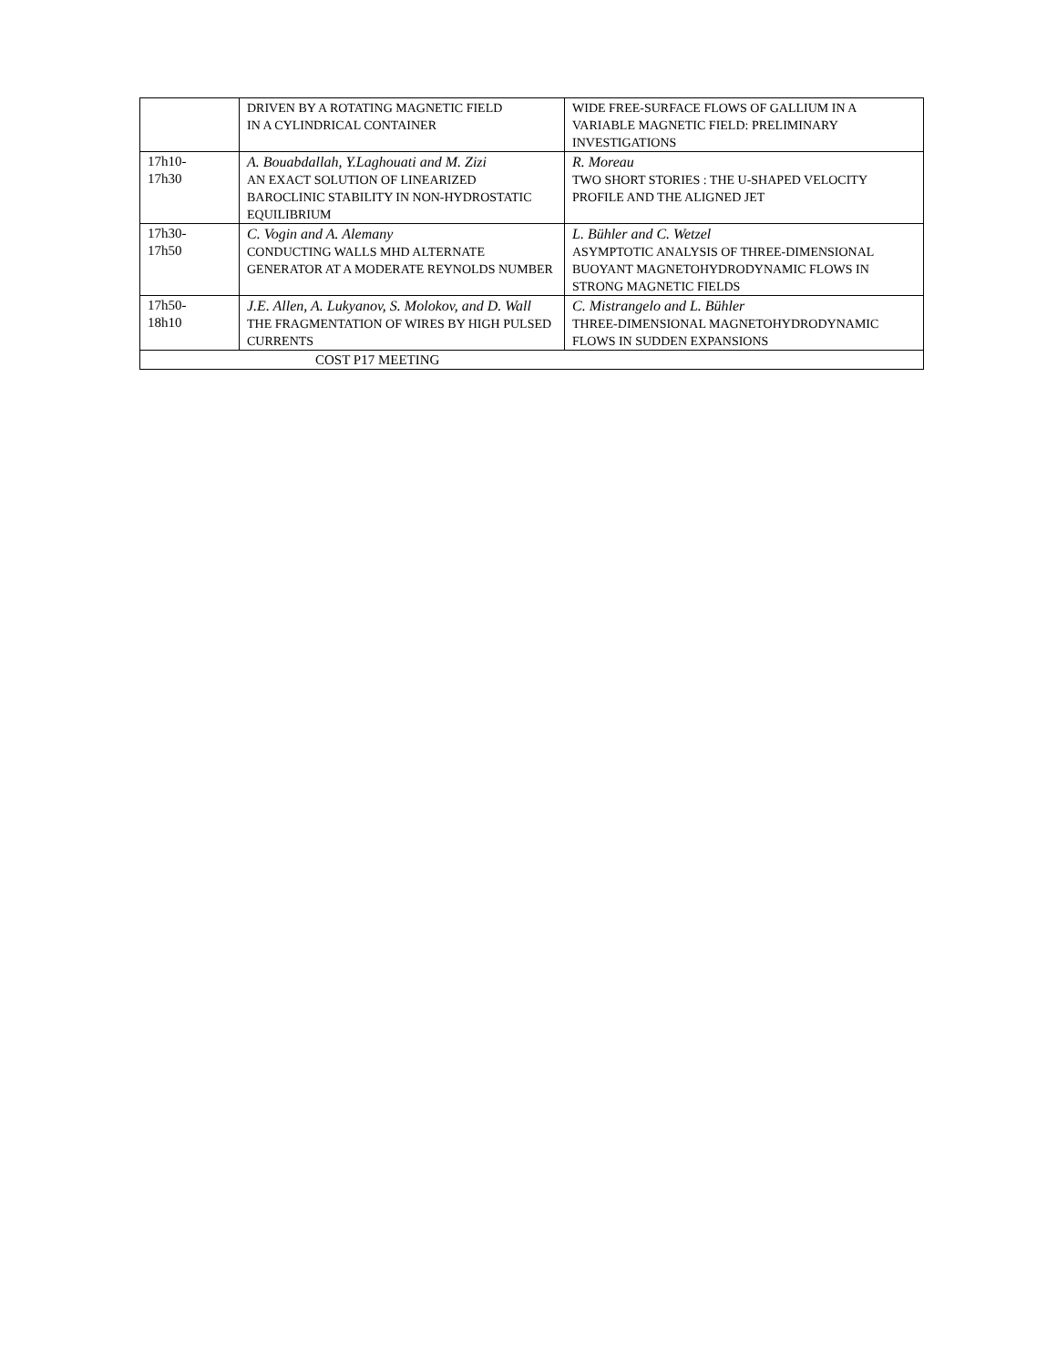| | DRIVEN BY A ROTATING MAGNETIC FIELD IN A CYLINDRICAL CONTAINER | WIDE FREE-SURFACE FLOWS OF GALLIUM IN A VARIABLE MAGNETIC FIELD: PRELIMINARY INVESTIGATIONS |
| 17h10- 17h30 | A. Bouabdallah, Y.Laghouati and M. Zizi AN EXACT SOLUTION OF LINEARIZED BAROCLINIC STABILITY IN NON-HYDROSTATIC EQUILIBRIUM | R. Moreau TWO SHORT STORIES : THE U-SHAPED VELOCITY PROFILE AND THE ALIGNED JET |
| 17h30- 17h50 | C. Vogin and A. Alemany CONDUCTING WALLS MHD ALTERNATE GENERATOR AT A MODERATE REYNOLDS NUMBER | L. Bühler and C. Wetzel ASYMPTOTIC ANALYSIS OF THREE-DIMENSIONAL BUOYANT MAGNETOHYDRODYNAMIC FLOWS IN STRONG MAGNETIC FIELDS |
| 17h50- 18h10 | J.E. Allen, A. Lukyanov, S. Molokov, and D. Wall THE FRAGMENTATION OF WIRES BY HIGH PULSED CURRENTS | C. Mistrangelo and L. Bühler THREE-DIMENSIONAL MAGNETOHYDRODYNAMIC FLOWS IN SUDDEN EXPANSIONS |
| COST P17 MEETING | | |